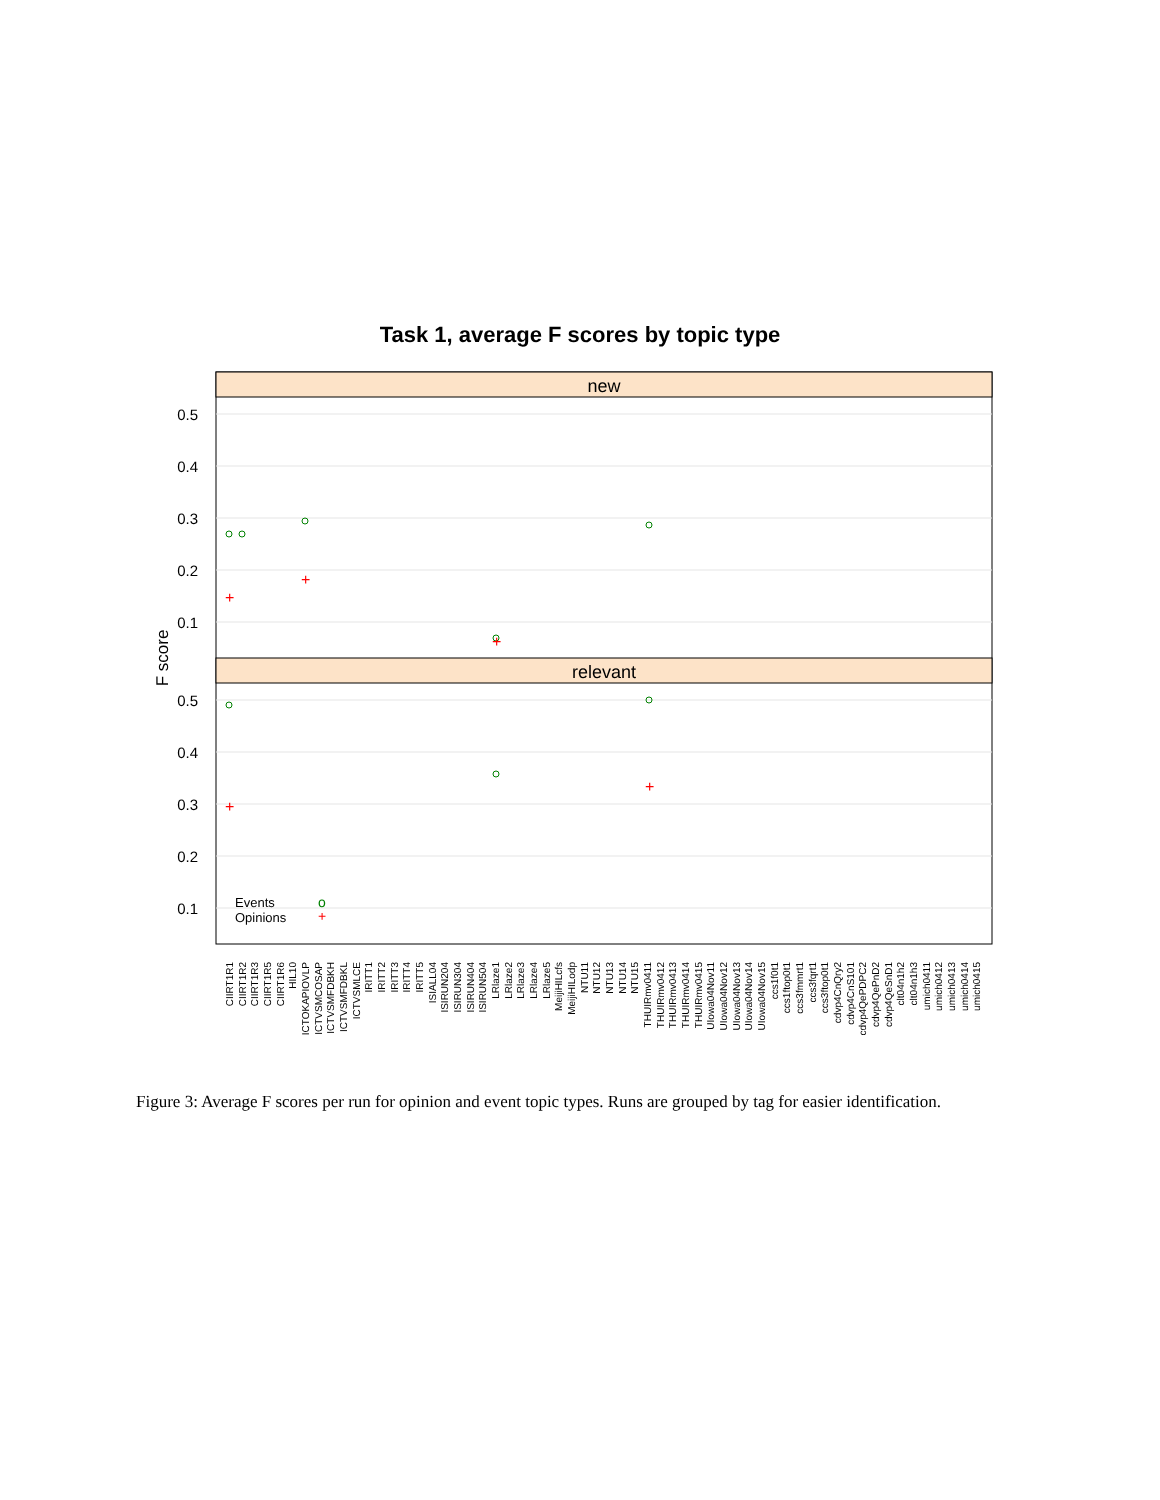Task 1, average F scores by topic type
new
relevant
0.5
0.4
0.3
0.2
0.1
0.5
0.4
0.3
0.2
0.1
F score
+
+
+
+
+
Events
Opinions
o
+
CIIRT1R1
CIIRT1R2
CIIRT1R3
CIIRT1R5
CIIRT1R6
HIL10
ICTOKAPIOVLP
ICTVSMCOSAP
ICTVSMFDBKH
ICTVSMFDBKL
ICTVSMLCE
IRITT1
IRITT2
IRITT3
IRITT4
IRITT5
ISIALL04
ISIRUN204
ISIRUN304
ISIRUN404
ISIRUN504
LRlaze1
LRlaze2
LRlaze3
LRlaze4
LRlaze5
MeijiHILcfs
MeijiHILodp
NTU11
NTU12
NTU13
NTU14
NTU15
THUIRmv0411
THUIRmv0412
THUIRmv0413
THUIRmv0414
THUIRmv0415
UIowa04Nov11
UIowa04Nov12
UIowa04Nov13
UIowa04Nov14
UIowa04Nov15
ccs1f0t1
ccs1ftop0t1
ccs3fmmrt1
ccs3fqrt1
ccs3ftop0t1
cdvp4CnQry2
cdvp4CnS101
cdvp4QePDPC2
cdvp4QePnD2
cdvp4QeSnD1
clt04n1h2
clt04n1h3
umich0411
umich0412
umich0413
umich0414
umich0415
Figure 3: Average F scores per run for opinion and event topic types. Runs are grouped by tag for easier identification.